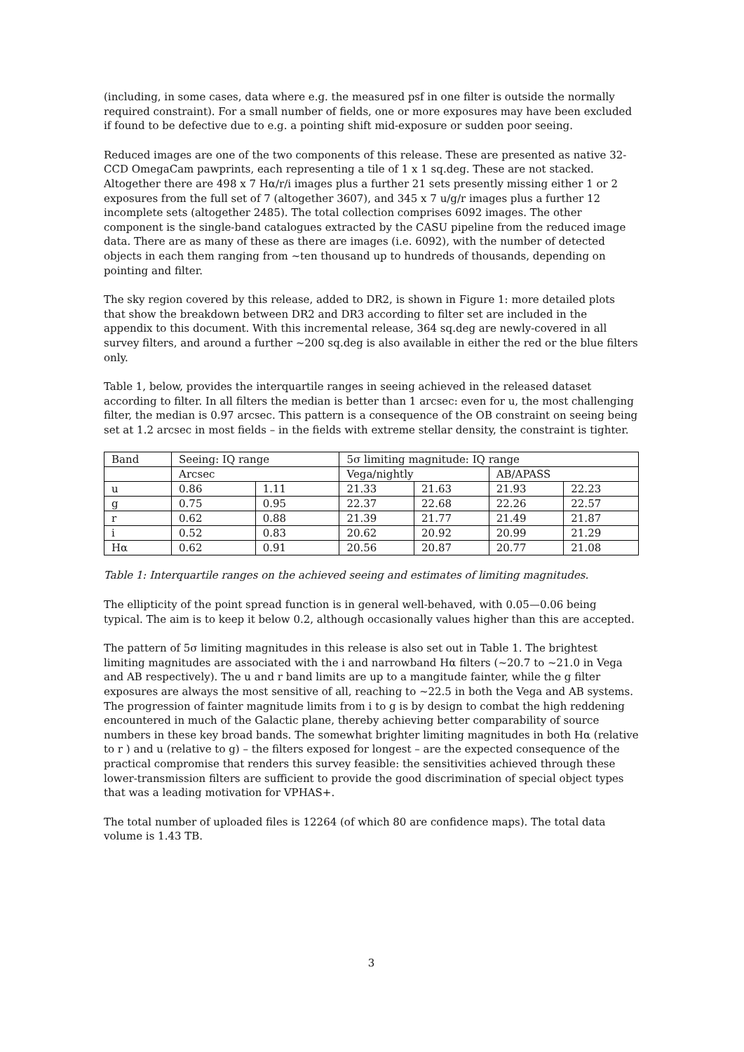(including, in some cases, data where e.g. the measured psf in one filter is outside the normally required constraint). For a small number of fields, one or more exposures may have been excluded if found to be defective due to e.g. a pointing shift mid-exposure or sudden poor seeing.
Reduced images are one of the two components of this release. These are presented as native 32-CCD OmegaCam pawprints, each representing a tile of 1 x 1 sq.deg. These are not stacked. Altogether there are 498 x 7 Hα/r/i images plus a further 21 sets presently missing either 1 or 2 exposures from the full set of 7 (altogether 3607), and 345 x 7 u/g/r images plus a further 12 incomplete sets (altogether 2485). The total collection comprises 6092 images. The other component is the single-band catalogues extracted by the CASU pipeline from the reduced image data. There are as many of these as there are images (i.e. 6092), with the number of detected objects in each them ranging from ~ten thousand up to hundreds of thousands, depending on pointing and filter.
The sky region covered by this release, added to DR2, is shown in Figure 1: more detailed plots that show the breakdown between DR2 and DR3 according to filter set are included in the appendix to this document. With this incremental release, 364 sq.deg are newly-covered in all survey filters, and around a further ~200 sq.deg is also available in either the red or the blue filters only.
Table 1, below, provides the interquartile ranges in seeing achieved in the released dataset according to filter. In all filters the median is better than 1 arcsec: even for u, the most challenging filter, the median is 0.97 arcsec. This pattern is a consequence of the OB constraint on seeing being set at 1.2 arcsec in most fields – in the fields with extreme stellar density, the constraint is tighter.
| Band | Seeing: IQ range | | 5σ limiting magnitude: IQ range | | | |
| | Arcsec | | Vega/nightly | | AB/APASS | |
| u | 0.86 | 1.11 | 21.33 | 21.63 | 21.93 | 22.23 |
| g | 0.75 | 0.95 | 22.37 | 22.68 | 22.26 | 22.57 |
| r | 0.62 | 0.88 | 21.39 | 21.77 | 21.49 | 21.87 |
| i | 0.52 | 0.83 | 20.62 | 20.92 | 20.99 | 21.29 |
| Hα | 0.62 | 0.91 | 20.56 | 20.87 | 20.77 | 21.08 |
Table 1: Interquartile ranges on the achieved seeing and estimates of limiting magnitudes.
The ellipticity of the point spread function is in general well-behaved, with 0.05—0.06 being typical. The aim is to keep it below 0.2, although occasionally values higher than this are accepted.
The pattern of 5σ limiting magnitudes in this release is also set out in Table 1. The brightest limiting magnitudes are associated with the i and narrowband Hα filters (~20.7 to ~21.0 in Vega and AB respectively). The u and r band limits are up to a mangitude fainter, while the g filter exposures are always the most sensitive of all, reaching to ~22.5 in both the Vega and AB systems. The progression of fainter magnitude limits from i to g is by design to combat the high reddening encountered in much of the Galactic plane, thereby achieving better comparability of source numbers in these key broad bands. The somewhat brighter limiting magnitudes in both Hα (relative to r ) and u (relative to g) – the filters exposed for longest – are the expected consequence of the practical compromise that renders this survey feasible: the sensitivities achieved through these lower-transmission filters are sufficient to provide the good discrimination of special object types that was a leading motivation for VPHAS+.
The total number of uploaded files is 12264 (of which 80 are confidence maps). The total data volume is 1.43 TB.
3